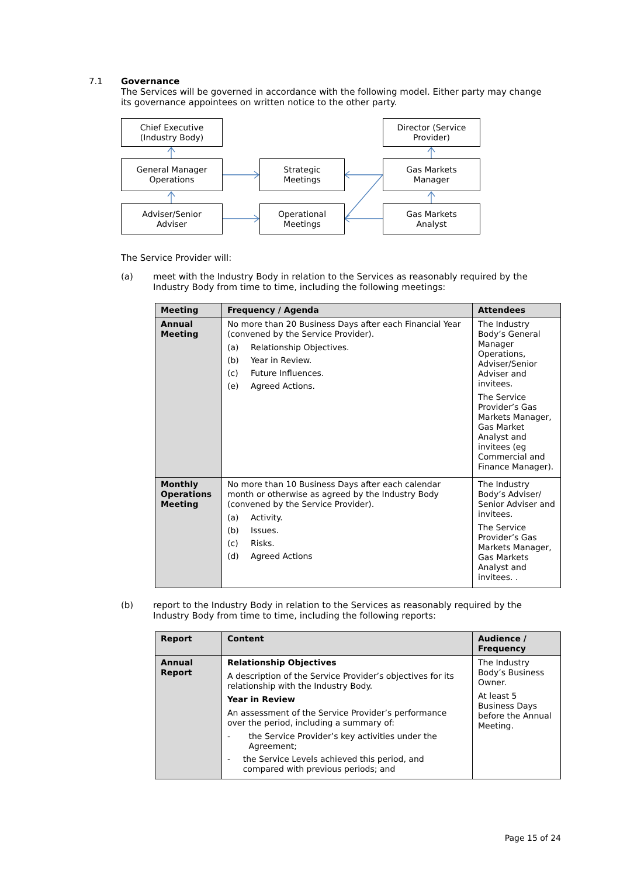7.1
Governance
The Services will be governed in accordance with the following model. Either party may change its governance appointees on written notice to the other party.
Chief Executive
(Industry Body)
General Manager
Operations
Adviser/Senior
Adviser
Strategic
Meetings
Operational
Meetings
Director (Service
Provider)
Gas Markets
Manager
Gas Markets
Analyst
The Service Provider will:
(a) meet with the Industry Body in relation to the Services as reasonably required by the Industry Body from time to time, including the following meetings:
| Meeting | Frequency / Agenda | Attendees |
| --- | --- | --- |
| Annual Meeting | No more than 20 Business Days after each Financial Year (convened by the Service Provider). (a) Relationship Objectives. (b) Year in Review. (c) Future Influences. (e) Agreed Actions. | The Industry Body’s General Manager Operations, Adviser/Senior Adviser and invitees. The Service Provider’s Gas Markets Manager, Gas Market Analyst and invitees (eg Commercial and Finance Manager). |
| Monthly Operations Meeting | No more than 10 Business Days after each calendar month or otherwise as agreed by the Industry Body (convened by the Service Provider). (a) Activity. (b) Issues. (c) Risks. (d) Agreed Actions | The Industry Body’s Adviser/ Senior Adviser and invitees. The Service Provider’s Gas Markets Manager, Gas Markets Analyst and invitees. . |
(b) report to the Industry Body in relation to the Services as reasonably required by the Industry Body from time to time, including the following reports:
| Report | Content | Audience / Frequency |
| --- | --- | --- |
| Annual Report | Relationship Objectives A description of the Service Provider’s objectives for its relationship with the Industry Body. Year in Review An assessment of the Service Provider’s performance over the period, including a summary of: - the Service Provider’s key activities under the Agreement; - the Service Levels achieved this period, and compared with previous periods; and | The Industry Body’s Business Owner. At least 5 Business Days before the Annual Meeting. |
Page 15 of 24